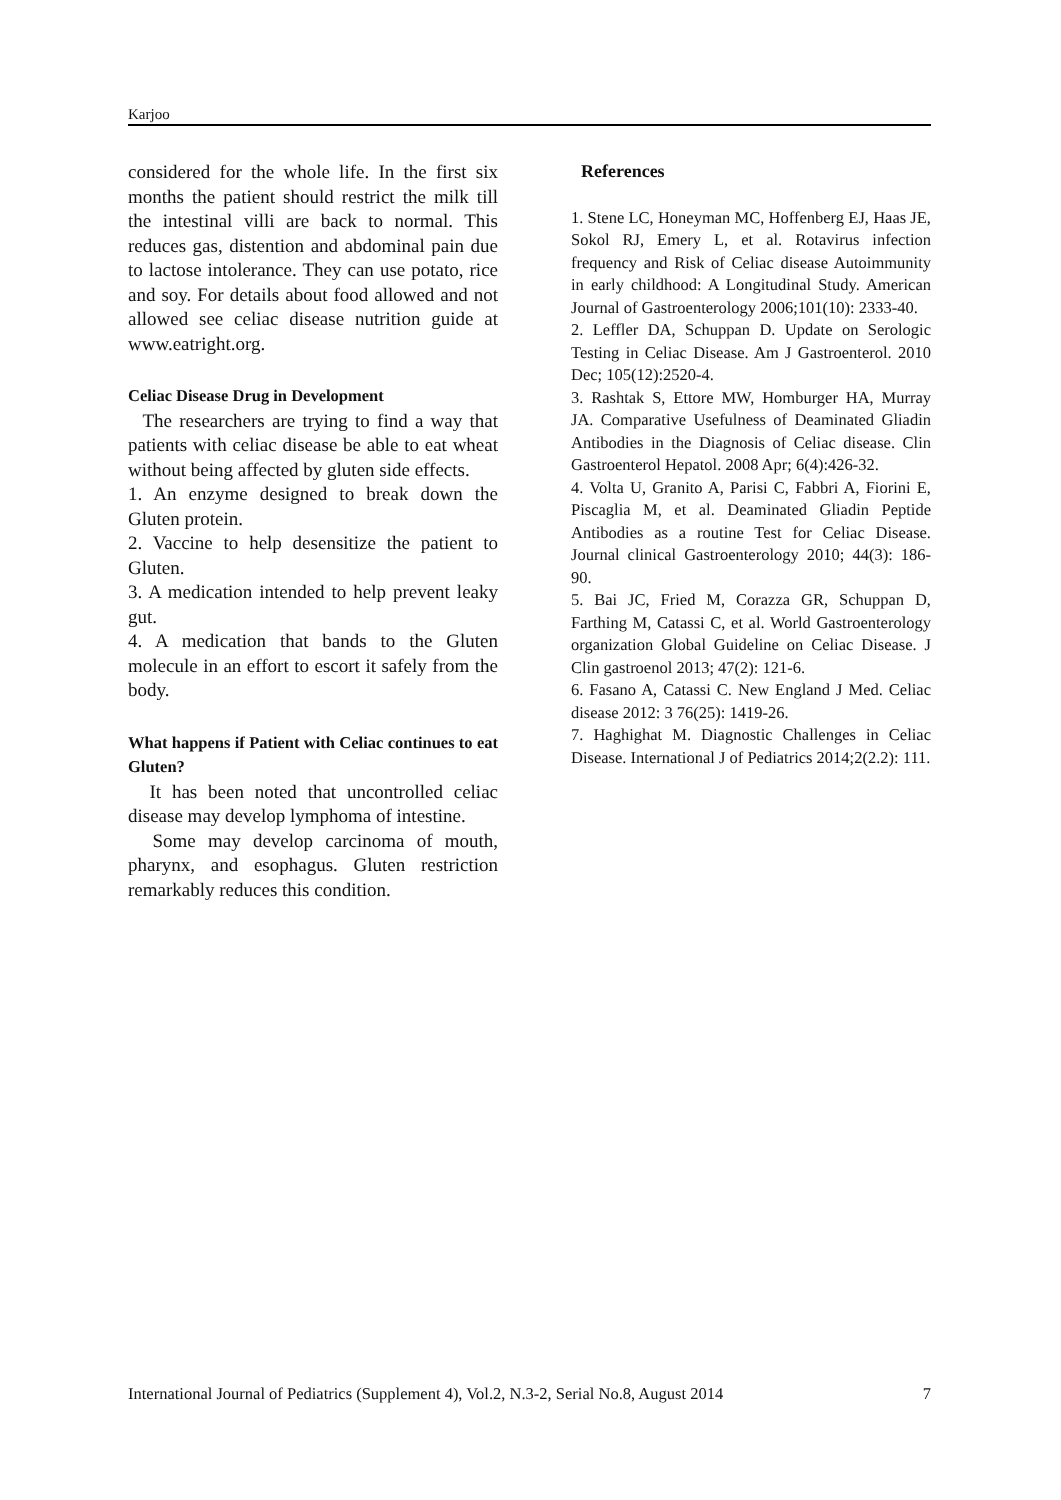Karjoo
considered for the whole life. In the first six months the patient should restrict the milk till the intestinal villi are back to normal. This reduces gas, distention and abdominal pain due to lactose intolerance. They can use potato, rice and soy. For details about food allowed and not allowed see celiac disease nutrition guide at www.eatright.org.
Celiac Disease Drug in Development
The researchers are trying to find a way that patients with celiac disease be able to eat wheat without being affected by gluten side effects.
1. An enzyme designed to break down the Gluten protein.
2. Vaccine to help desensitize the patient to Gluten.
3. A medication intended to help prevent leaky gut.
4. A medication that bands to the Gluten molecule in an effort to escort it safely from the body.
What happens if Patient with Celiac continues to eat Gluten?
It has been noted that uncontrolled celiac disease may develop lymphoma of intestine.
Some may develop carcinoma of mouth, pharynx, and esophagus. Gluten restriction remarkably reduces this condition.
References
1. Stene LC, Honeyman MC, Hoffenberg EJ, Haas JE, Sokol RJ, Emery L, et al. Rotavirus infection frequency and Risk of Celiac disease Autoimmunity in early childhood: A Longitudinal Study. American Journal of Gastroenterology 2006;101(10): 2333-40.
2. Leffler DA, Schuppan D. Update on Serologic Testing in Celiac Disease. Am J Gastroenterol. 2010 Dec; 105(12):2520-4.
3. Rashtak S, Ettore MW, Homburger HA, Murray JA. Comparative Usefulness of Deaminated Gliadin Antibodies in the Diagnosis of Celiac disease. Clin Gastroenterol Hepatol. 2008 Apr; 6(4):426-32.
4. Volta U, Granito A, Parisi C, Fabbri A, Fiorini E, Piscaglia M, et al. Deaminated Gliadin Peptide Antibodies as a routine Test for Celiac Disease. Journal clinical Gastroenterology 2010; 44(3): 186-90.
5. Bai JC, Fried M, Corazza GR, Schuppan D, Farthing M, Catassi C, et al. World Gastroenterology organization Global Guideline on Celiac Disease. J Clin gastroenol 2013; 47(2): 121-6.
6. Fasano A, Catassi C. New England J Med. Celiac disease 2012: 3 76(25): 1419-26.
7. Haghighat M. Diagnostic Challenges in Celiac Disease. International J of Pediatrics 2014;2(2.2): 111.
International Journal of Pediatrics (Supplement 4), Vol.2, N.3-2, Serial No.8, August 2014 7